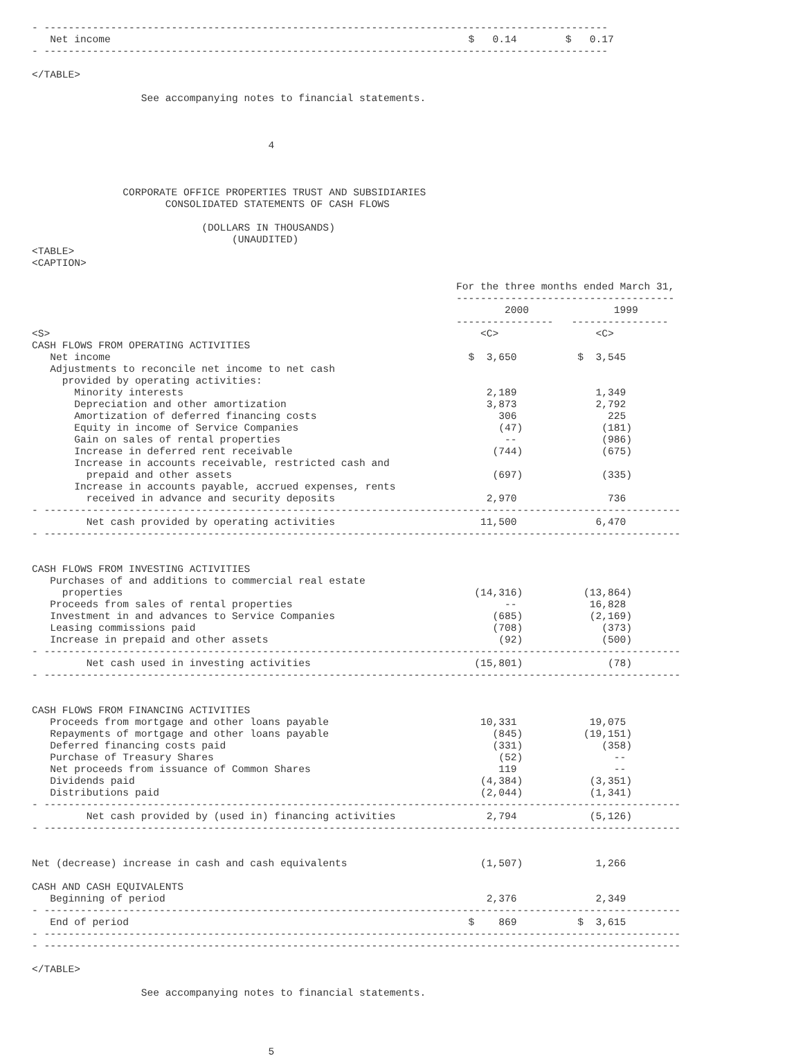- ---------------------------------------------------------------------------------------------
   Net income                                                           $   0.14        $   0.17
- ---------------------------------------------------------------------------------------------

</TABLE>

                  See accompanying notes to financial statements.



                                       4



               CORPORATE OFFICE PROPERTIES TRUST AND SUBSIDIARIES
                      CONSOLIDATED STATEMENTS OF CASH FLOWS

                            (DOLLARS IN THOUSANDS)
                                 (UNAUDITED)
<TABLE>
<CAPTION>

                                                                      For the three months ended March 31,
                                                                      ------------------------------------
                                                                              2000              1999
                                                                      ----------------   ----------------
<S>                                                                       <C>                <C>
CASH FLOWS FROM OPERATING ACTIVITIES
   Net income                                                           $  3,650          $  3,545
   Adjustments to reconcile net income to net cash
     provided by operating activities:
       Minority interests                                                  2,189             1,349
       Depreciation and other amortization                                 3,873             2,792
       Amortization of deferred financing costs                              306               225
       Equity in income of Service Companies                                 (47)             (181)
       Gain on sales of rental properties                                     --              (986)
       Increase in deferred rent receivable                                 (744)             (675)
       Increase in accounts receivable, restricted cash and
         prepaid and other assets                                           (697)             (335)
       Increase in accounts payable, accrued expenses, rents
         received in advance and security deposits                         2,970               736
- ---------------------------------------------------------------------------------------------------------
         Net cash provided by operating activities                        11,500             6,470
- ---------------------------------------------------------------------------------------------------------


CASH FLOWS FROM INVESTING ACTIVITIES
   Purchases of and additions to commercial real estate
     properties                                                          (14,316)          (13,864)
   Proceeds from sales of rental properties                                   --            16,828
   Investment in and advances to Service Companies                          (685)           (2,169)
   Leasing commissions paid                                                 (708)             (373)
   Increase in prepaid and other assets                                      (92)             (500)
- ---------------------------------------------------------------------------------------------------------
         Net cash used in investing activities                           (15,801)              (78)
- ---------------------------------------------------------------------------------------------------------


CASH FLOWS FROM FINANCING ACTIVITIES
   Proceeds from mortgage and other loans payable                         10,331            19,075
   Repayments of mortgage and other loans payable                           (845)          (19,151)
   Deferred financing costs paid                                            (331)             (358)
   Purchase of Treasury Shares                                               (52)               --
   Net proceeds from issuance of Common Shares                               119                --
   Dividends paid                                                         (4,384)           (3,351)
   Distributions paid                                                     (2,044)           (1,341)
- ---------------------------------------------------------------------------------------------------------
         Net cash provided by (used in) financing activities               2,794            (5,126)
- ---------------------------------------------------------------------------------------------------------


Net (decrease) increase in cash and cash equivalents                      (1,507)            1,266

CASH AND CASH EQUIVALENTS
   Beginning of period                                                     2,376             2,349
- ---------------------------------------------------------------------------------------------------------
   End of period                                                        $    869          $  3,615
- ---------------------------------------------------------------------------------------------------------
- ---------------------------------------------------------------------------------------------------------

</TABLE>

                  See accompanying notes to financial statements.




                                       5